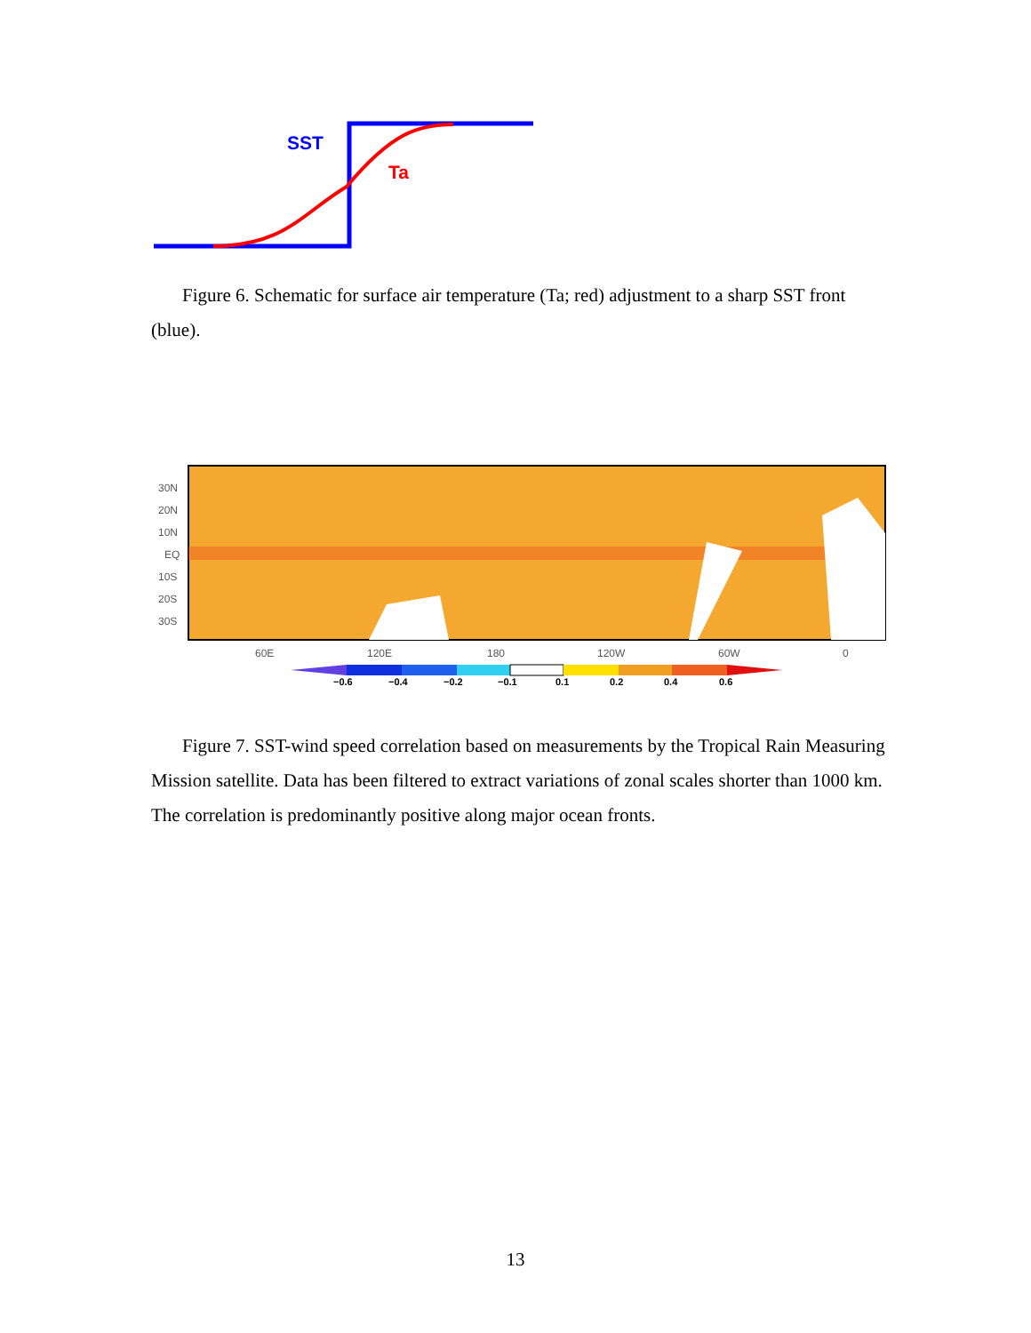SST
Ta
Figure 6. Schematic for surface air temperature (Ta; red) adjustment to a sharp SST front (blue).
30N
20N
10N
EQ
10S
20S
30S
60E
120E
180
120W
60W
0
−0.6
−0.4
−0.2
−0.1
0.1
0.2
0.4
0.6
Figure 7. SST-wind speed correlation based on measurements by the Tropical Rain Measuring Mission satellite. Data has been filtered to extract variations of zonal scales shorter than 1000 km. The correlation is predominantly positive along major ocean fronts.
13